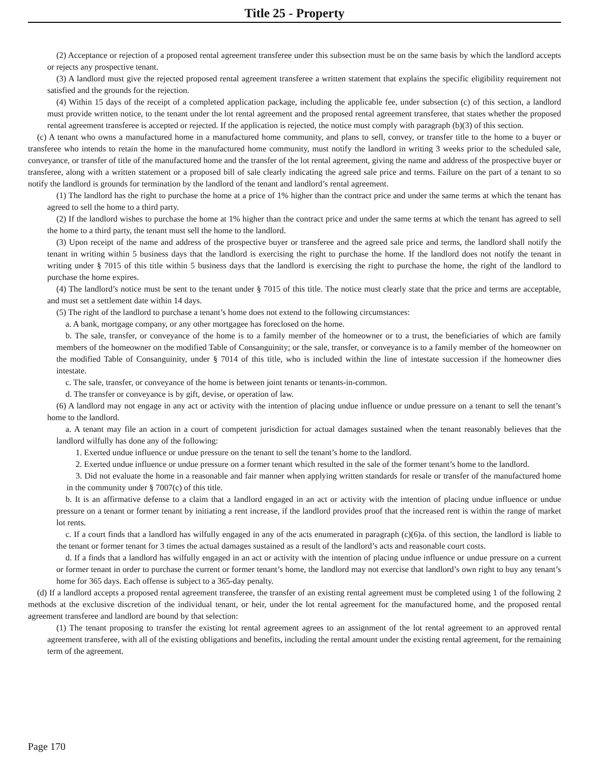Title 25 - Property
(2) Acceptance or rejection of a proposed rental agreement transferee under this subsection must be on the same basis by which the landlord accepts or rejects any prospective tenant.
(3) A landlord must give the rejected proposed rental agreement transferee a written statement that explains the specific eligibility requirement not satisfied and the grounds for the rejection.
(4) Within 15 days of the receipt of a completed application package, including the applicable fee, under subsection (c) of this section, a landlord must provide written notice, to the tenant under the lot rental agreement and the proposed rental agreement transferee, that states whether the proposed rental agreement transferee is accepted or rejected. If the application is rejected, the notice must comply with paragraph (b)(3) of this section.
(c) A tenant who owns a manufactured home in a manufactured home community, and plans to sell, convey, or transfer title to the home to a buyer or transferee who intends to retain the home in the manufactured home community, must notify the landlord in writing 3 weeks prior to the scheduled sale, conveyance, or transfer of title of the manufactured home and the transfer of the lot rental agreement, giving the name and address of the prospective buyer or transferee, along with a written statement or a proposed bill of sale clearly indicating the agreed sale price and terms. Failure on the part of a tenant to so notify the landlord is grounds for termination by the landlord of the tenant and landlord’s rental agreement.
(1) The landlord has the right to purchase the home at a price of 1% higher than the contract price and under the same terms at which the tenant has agreed to sell the home to a third party.
(2) If the landlord wishes to purchase the home at 1% higher than the contract price and under the same terms at which the tenant has agreed to sell the home to a third party, the tenant must sell the home to the landlord.
(3) Upon receipt of the name and address of the prospective buyer or transferee and the agreed sale price and terms, the landlord shall notify the tenant in writing within 5 business days that the landlord is exercising the right to purchase the home. If the landlord does not notify the tenant in writing under § 7015 of this title within 5 business days that the landlord is exercising the right to purchase the home, the right of the landlord to purchase the home expires.
(4) The landlord’s notice must be sent to the tenant under § 7015 of this title. The notice must clearly state that the price and terms are acceptable, and must set a settlement date within 14 days.
(5) The right of the landlord to purchase a tenant’s home does not extend to the following circumstances:
a. A bank, mortgage company, or any other mortgagee has foreclosed on the home.
b. The sale, transfer, or conveyance of the home is to a family member of the homeowner or to a trust, the beneficiaries of which are family members of the homeowner on the modified Table of Consanguinity; or the sale, transfer, or conveyance is to a family member of the homeowner on the modified Table of Consanguinity, under § 7014 of this title, who is included within the line of intestate succession if the homeowner dies intestate.
c. The sale, transfer, or conveyance of the home is between joint tenants or tenants-in-common.
d. The transfer or conveyance is by gift, devise, or operation of law.
(6) A landlord may not engage in any act or activity with the intention of placing undue influence or undue pressure on a tenant to sell the tenant’s home to the landlord.
a. A tenant may file an action in a court of competent jurisdiction for actual damages sustained when the tenant reasonably believes that the landlord wilfully has done any of the following:
1. Exerted undue influence or undue pressure on the tenant to sell the tenant’s home to the landlord.
2. Exerted undue influence or undue pressure on a former tenant which resulted in the sale of the former tenant’s home to the landlord.
3. Did not evaluate the home in a reasonable and fair manner when applying written standards for resale or transfer of the manufactured home in the community under § 7007(c) of this title.
b. It is an affirmative defense to a claim that a landlord engaged in an act or activity with the intention of placing undue influence or undue pressure on a tenant or former tenant by initiating a rent increase, if the landlord provides proof that the increased rent is within the range of market lot rents.
c. If a court finds that a landlord has wilfully engaged in any of the acts enumerated in paragraph (c)(6)a. of this section, the landlord is liable to the tenant or former tenant for 3 times the actual damages sustained as a result of the landlord’s acts and reasonable court costs.
d. If a finds that a landlord has wilfully engaged in an act or activity with the intention of placing undue influence or undue pressure on a current or former tenant in order to purchase the current or former tenant’s home, the landlord may not exercise that landlord’s own right to buy any tenant’s home for 365 days. Each offense is subject to a 365-day penalty.
(d) If a landlord accepts a proposed rental agreement transferee, the transfer of an existing rental agreement must be completed using 1 of the following 2 methods at the exclusive discretion of the individual tenant, or heir, under the lot rental agreement for the manufactured home, and the proposed rental agreement transferee and landlord are bound by that selection:
(1) The tenant proposing to transfer the existing lot rental agreement agrees to an assignment of the lot rental agreement to an approved rental agreement transferee, with all of the existing obligations and benefits, including the rental amount under the existing rental agreement, for the remaining term of the agreement.
Page 170